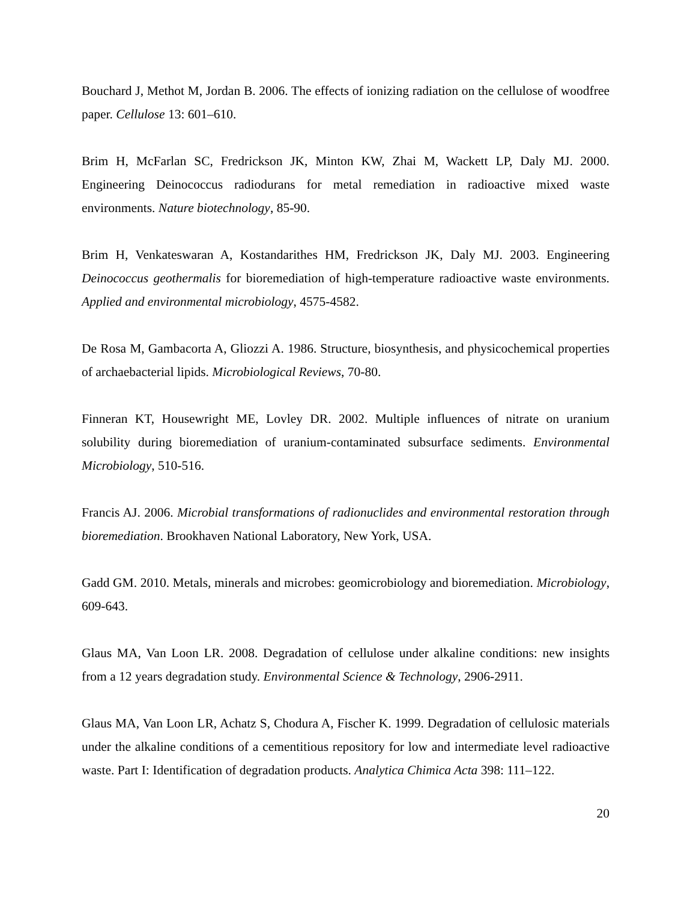Bouchard J, Methot M, Jordan B. 2006. The effects of ionizing radiation on the cellulose of woodfree paper. Cellulose 13: 601–610.
Brim H, McFarlan SC, Fredrickson JK, Minton KW, Zhai M, Wackett LP, Daly MJ. 2000. Engineering Deinococcus radiodurans for metal remediation in radioactive mixed waste environments. Nature biotechnology, 85-90.
Brim H, Venkateswaran A, Kostandarithes HM, Fredrickson JK, Daly MJ. 2003. Engineering Deinococcus geothermalis for bioremediation of high-temperature radioactive waste environments. Applied and environmental microbiology, 4575-4582.
De Rosa M, Gambacorta A, Gliozzi A. 1986. Structure, biosynthesis, and physicochemical properties of archaebacterial lipids. Microbiological Reviews, 70-80.
Finneran KT, Housewright ME, Lovley DR. 2002. Multiple influences of nitrate on uranium solubility during bioremediation of uranium-contaminated subsurface sediments. Environmental Microbiology, 510-516.
Francis AJ. 2006. Microbial transformations of radionuclides and environmental restoration through bioremediation. Brookhaven National Laboratory, New York, USA.
Gadd GM. 2010. Metals, minerals and microbes: geomicrobiology and bioremediation. Microbiology, 609-643.
Glaus MA, Van Loon LR. 2008. Degradation of cellulose under alkaline conditions: new insights from a 12 years degradation study. Environmental Science & Technology, 2906-2911.
Glaus MA, Van Loon LR, Achatz S, Chodura A, Fischer K. 1999. Degradation of cellulosic materials under the alkaline conditions of a cementitious repository for low and intermediate level radioactive waste. Part I: Identification of degradation products. Analytica Chimica Acta 398: 111–122.
20